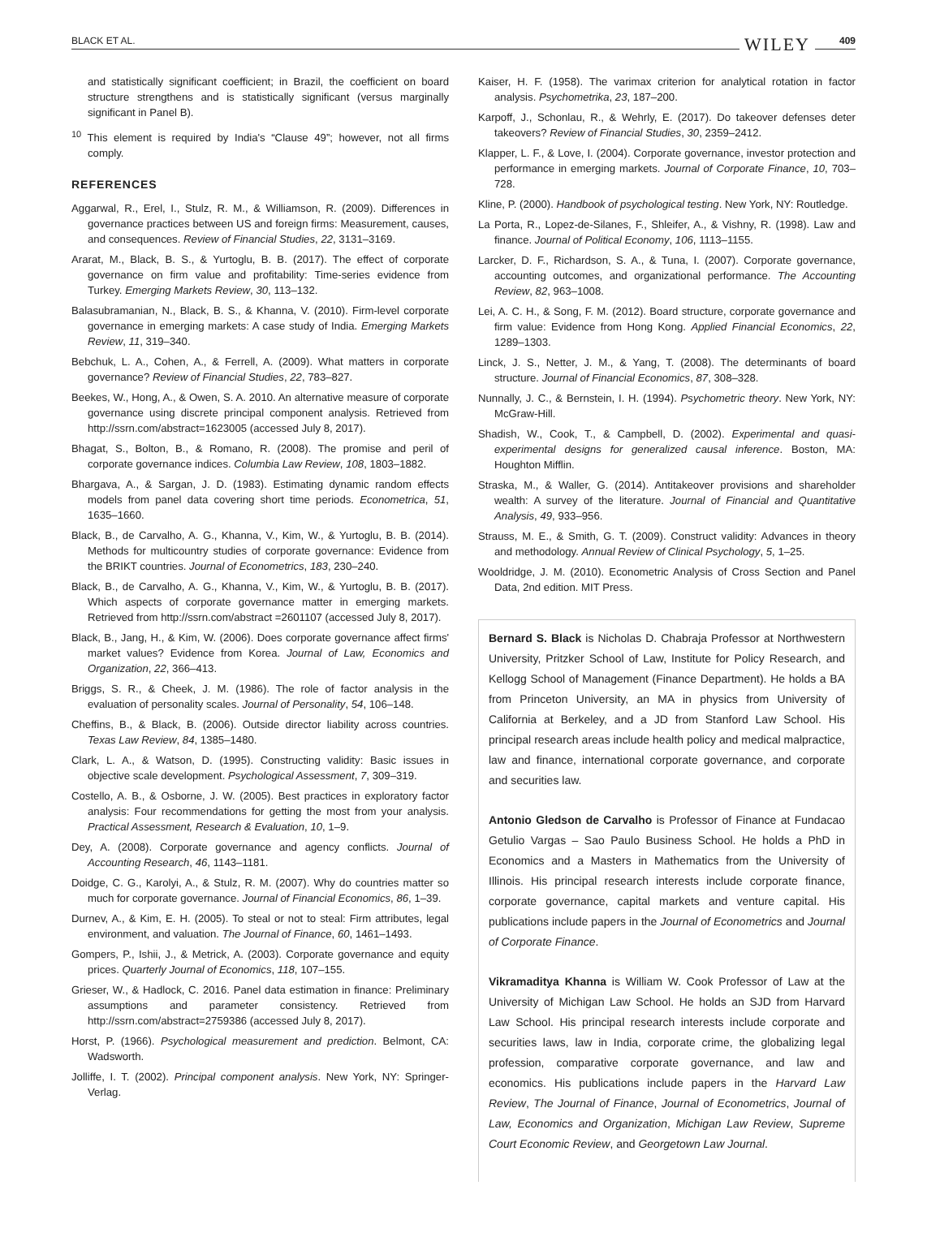BLACK ET AL. WILEY 409
and statistically significant coefficient; in Brazil, the coefficient on board structure strengthens and is statistically significant (versus marginally significant in Panel B).
<sup>10</sup> This element is required by India's “Clause 49”; however, not all firms comply.
REFERENCES
Aggarwal, R., Erel, I., Stulz, R. M., & Williamson, R. (2009). Differences in governance practices between US and foreign firms: Measurement, causes, and consequences. Review of Financial Studies, 22, 3131–3169.
Ararat, M., Black, B. S., & Yurtoglu, B. B. (2017). The effect of corporate governance on firm value and profitability: Time-series evidence from Turkey. Emerging Markets Review, 30, 113–132.
Balasubramanian, N., Black, B. S., & Khanna, V. (2010). Firm-level corporate governance in emerging markets: A case study of India. Emerging Markets Review, 11, 319–340.
Bebchuk, L. A., Cohen, A., & Ferrell, A. (2009). What matters in corporate governance? Review of Financial Studies, 22, 783–827.
Beekes, W., Hong, A., & Owen, S. A. 2010. An alternative measure of corporate governance using discrete principal component analysis. Retrieved from http://ssrn.com/abstract=1623005 (accessed July 8, 2017).
Bhagat, S., Bolton, B., & Romano, R. (2008). The promise and peril of corporate governance indices. Columbia Law Review, 108, 1803–1882.
Bhargava, A., & Sargan, J. D. (1983). Estimating dynamic random effects models from panel data covering short time periods. Econometrica, 51, 1635–1660.
Black, B., de Carvalho, A. G., Khanna, V., Kim, W., & Yurtoglu, B. B. (2014). Methods for multicountry studies of corporate governance: Evidence from the BRIKT countries. Journal of Econometrics, 183, 230–240.
Black, B., de Carvalho, A. G., Khanna, V., Kim, W., & Yurtoglu, B. B. (2017). Which aspects of corporate governance matter in emerging markets. Retrieved from http://ssrn.com/abstract =2601107 (accessed July 8, 2017).
Black, B., Jang, H., & Kim, W. (2006). Does corporate governance affect firms' market values? Evidence from Korea. Journal of Law, Economics and Organization, 22, 366–413.
Briggs, S. R., & Cheek, J. M. (1986). The role of factor analysis in the evaluation of personality scales. Journal of Personality, 54, 106–148.
Cheffins, B., & Black, B. (2006). Outside director liability across countries. Texas Law Review, 84, 1385–1480.
Clark, L. A., & Watson, D. (1995). Constructing validity: Basic issues in objective scale development. Psychological Assessment, 7, 309–319.
Costello, A. B., & Osborne, J. W. (2005). Best practices in exploratory factor analysis: Four recommendations for getting the most from your analysis. Practical Assessment, Research & Evaluation, 10, 1–9.
Dey, A. (2008). Corporate governance and agency conflicts. Journal of Accounting Research, 46, 1143–1181.
Doidge, C. G., Karolyi, A., & Stulz, R. M. (2007). Why do countries matter so much for corporate governance. Journal of Financial Economics, 86, 1–39.
Durnev, A., & Kim, E. H. (2005). To steal or not to steal: Firm attributes, legal environment, and valuation. The Journal of Finance, 60, 1461–1493.
Gompers, P., Ishii, J., & Metrick, A. (2003). Corporate governance and equity prices. Quarterly Journal of Economics, 118, 107–155.
Grieser, W., & Hadlock, C. 2016. Panel data estimation in finance: Preliminary assumptions and parameter consistency. Retrieved from http://ssrn.com/abstract=2759386 (accessed July 8, 2017).
Horst, P. (1966). Psychological measurement and prediction. Belmont, CA: Wadsworth.
Jolliffe, I. T. (2002). Principal component analysis. New York, NY: Springer-Verlag.
Kaiser, H. F. (1958). The varimax criterion for analytical rotation in factor analysis. Psychometrika, 23, 187–200.
Karpoff, J., Schonlau, R., & Wehrly, E. (2017). Do takeover defenses deter takeovers? Review of Financial Studies, 30, 2359–2412.
Klapper, L. F., & Love, I. (2004). Corporate governance, investor protection and performance in emerging markets. Journal of Corporate Finance, 10, 703–728.
Kline, P. (2000). Handbook of psychological testing. New York, NY: Routledge.
La Porta, R., Lopez-de-Silanes, F., Shleifer, A., & Vishny, R. (1998). Law and finance. Journal of Political Economy, 106, 1113–1155.
Larcker, D. F., Richardson, S. A., & Tuna, I. (2007). Corporate governance, accounting outcomes, and organizational performance. The Accounting Review, 82, 963–1008.
Lei, A. C. H., & Song, F. M. (2012). Board structure, corporate governance and firm value: Evidence from Hong Kong. Applied Financial Economics, 22, 1289–1303.
Linck, J. S., Netter, J. M., & Yang, T. (2008). The determinants of board structure. Journal of Financial Economics, 87, 308–328.
Nunnally, J. C., & Bernstein, I. H. (1994). Psychometric theory. New York, NY: McGraw-Hill.
Shadish, W., Cook, T., & Campbell, D. (2002). Experimental and quasi-experimental designs for generalized causal inference. Boston, MA: Houghton Mifflin.
Straska, M., & Waller, G. (2014). Antitakeover provisions and shareholder wealth: A survey of the literature. Journal of Financial and Quantitative Analysis, 49, 933–956.
Strauss, M. E., & Smith, G. T. (2009). Construct validity: Advances in theory and methodology. Annual Review of Clinical Psychology, 5, 1–25.
Wooldridge, J. M. (2010). Econometric Analysis of Cross Section and Panel Data, 2nd edition. MIT Press.
Bernard S. Black is Nicholas D. Chabraja Professor at Northwestern University, Pritzker School of Law, Institute for Policy Research, and Kellogg School of Management (Finance Department). He holds a BA from Princeton University, an MA in physics from University of California at Berkeley, and a JD from Stanford Law School. His principal research areas include health policy and medical malpractice, law and finance, international corporate governance, and corporate and securities law.
Antonio Gledson de Carvalho is Professor of Finance at Fundacao Getulio Vargas – Sao Paulo Business School. He holds a PhD in Economics and a Masters in Mathematics from the University of Illinois. His principal research interests include corporate finance, corporate governance, capital markets and venture capital. His publications include papers in the Journal of Econometrics and Journal of Corporate Finance.
Vikramaditya Khanna is William W. Cook Professor of Law at the University of Michigan Law School. He holds an SJD from Harvard Law School. His principal research interests include corporate and securities laws, law in India, corporate crime, the globalizing legal profession, comparative corporate governance, and law and economics. His publications include papers in the Harvard Law Review, The Journal of Finance, Journal of Econometrics, Journal of Law, Economics and Organization, Michigan Law Review, Supreme Court Economic Review, and Georgetown Law Journal.